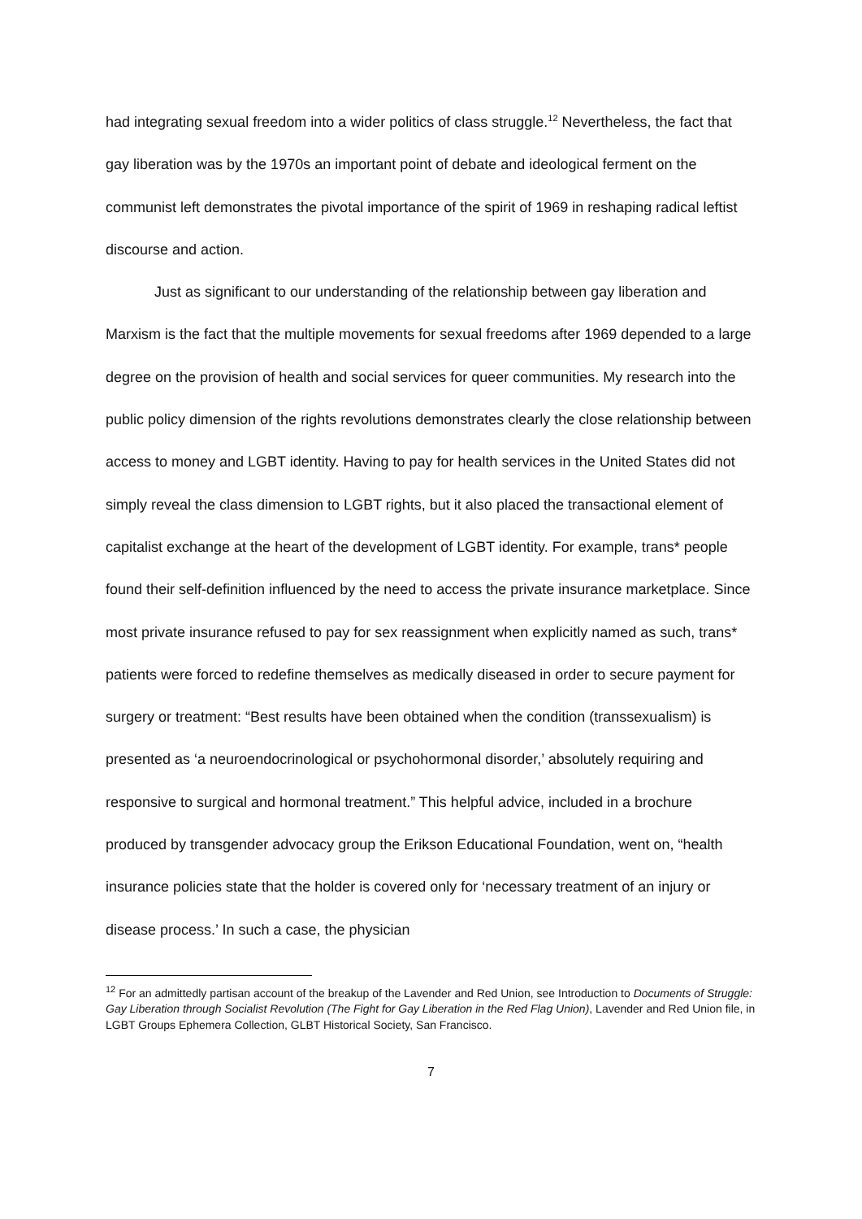had integrating sexual freedom into a wider politics of class struggle.<sup>12</sup> Nevertheless, the fact that gay liberation was by the 1970s an important point of debate and ideological ferment on the communist left demonstrates the pivotal importance of the spirit of 1969 in reshaping radical leftist discourse and action.
Just as significant to our understanding of the relationship between gay liberation and Marxism is the fact that the multiple movements for sexual freedoms after 1969 depended to a large degree on the provision of health and social services for queer communities. My research into the public policy dimension of the rights revolutions demonstrates clearly the close relationship between access to money and LGBT identity. Having to pay for health services in the United States did not simply reveal the class dimension to LGBT rights, but it also placed the transactional element of capitalist exchange at the heart of the development of LGBT identity. For example, trans* people found their self-definition influenced by the need to access the private insurance marketplace. Since most private insurance refused to pay for sex reassignment when explicitly named as such, trans* patients were forced to redefine themselves as medically diseased in order to secure payment for surgery or treatment: “Best results have been obtained when the condition (transsexualism) is presented as ‘a neuroendocrinological or psychohormonal disorder,’ absolutely requiring and responsive to surgical and hormonal treatment.” This helpful advice, included in a brochure produced by transgender advocacy group the Erikson Educational Foundation, went on, “health insurance policies state that the holder is covered only for ‘necessary treatment of an injury or disease process.’ In such a case, the physician
<sup>12</sup> For an admittedly partisan account of the breakup of the Lavender and Red Union, see Introduction to Documents of Struggle: Gay Liberation through Socialist Revolution (The Fight for Gay Liberation in the Red Flag Union), Lavender and Red Union file, in LGBT Groups Ephemera Collection, GLBT Historical Society, San Francisco.
7